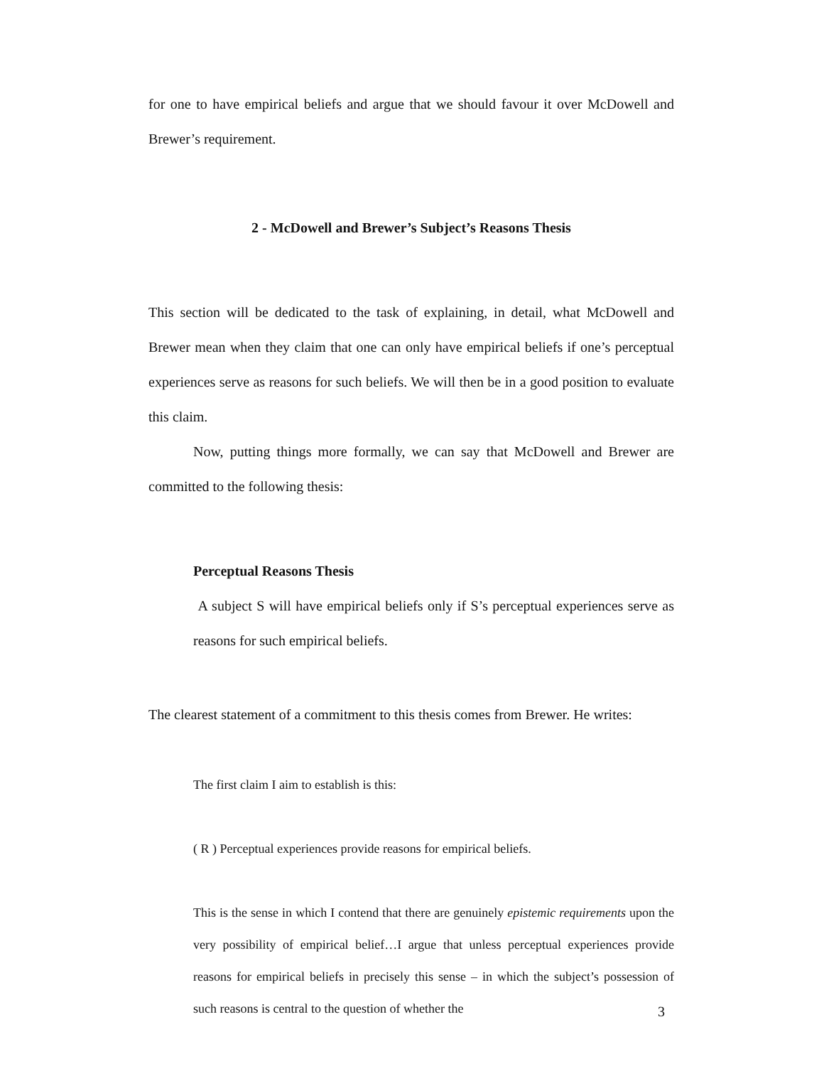for one to have empirical beliefs and argue that we should favour it over McDowell and Brewer’s requirement.
2 - McDowell and Brewer’s Subject’s Reasons Thesis
This section will be dedicated to the task of explaining, in detail, what McDowell and Brewer mean when they claim that one can only have empirical beliefs if one’s perceptual experiences serve as reasons for such beliefs. We will then be in a good position to evaluate this claim.
Now, putting things more formally, we can say that McDowell and Brewer are committed to the following thesis:
Perceptual Reasons Thesis
A subject S will have empirical beliefs only if S’s perceptual experiences serve as reasons for such empirical beliefs.
The clearest statement of a commitment to this thesis comes from Brewer. He writes:
The first claim I aim to establish is this:
( R ) Perceptual experiences provide reasons for empirical beliefs.
This is the sense in which I contend that there are genuinely epistemic requirements upon the very possibility of empirical belief…I argue that unless perceptual experiences provide reasons for empirical beliefs in precisely this sense – in which the subject’s possession of such reasons is central to the question of whether the
3